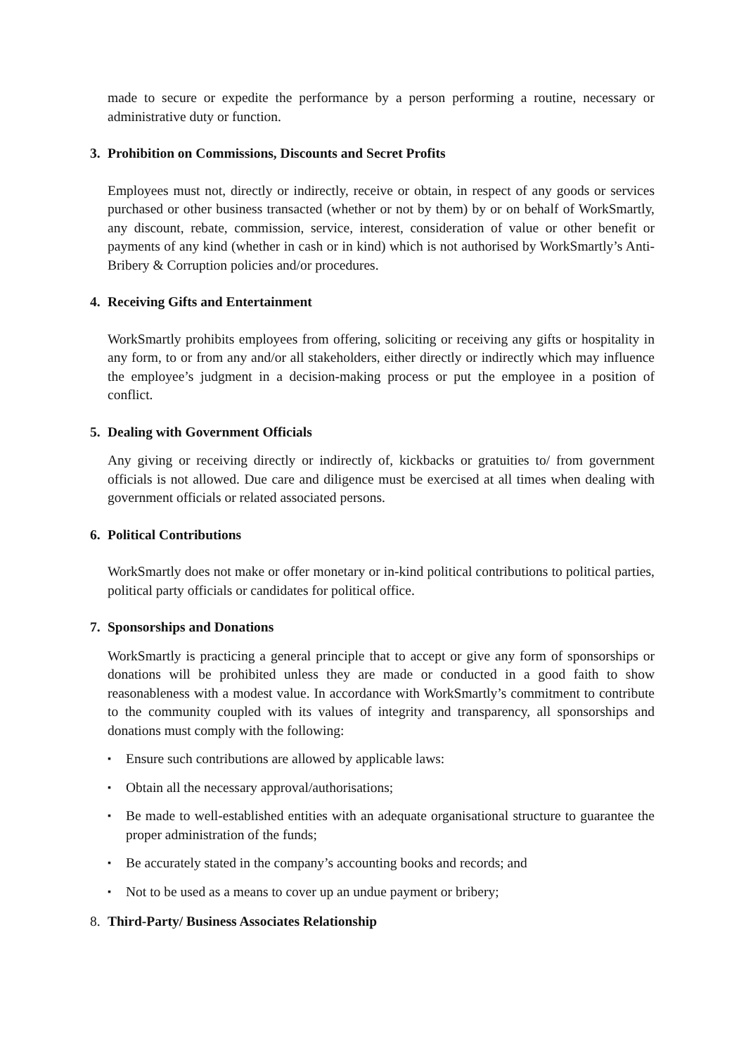made to secure or expedite the performance by a person performing a routine, necessary or administrative duty or function.
3. Prohibition on Commissions, Discounts and Secret Profits
Employees must not, directly or indirectly, receive or obtain, in respect of any goods or services purchased or other business transacted (whether or not by them) by or on behalf of WorkSmartly, any discount, rebate, commission, service, interest, consideration of value or other benefit or payments of any kind (whether in cash or in kind) which is not authorised by WorkSmartly’s Anti-Bribery & Corruption policies and/or procedures.
4. Receiving Gifts and Entertainment
WorkSmartly prohibits employees from offering, soliciting or receiving any gifts or hospitality in any form, to or from any and/or all stakeholders, either directly or indirectly which may influence the employee’s judgment in a decision-making process or put the employee in a position of conflict.
5. Dealing with Government Officials
Any giving or receiving directly or indirectly of, kickbacks or gratuities to/ from government officials is not allowed. Due care and diligence must be exercised at all times when dealing with government officials or related associated persons.
6. Political Contributions
WorkSmartly does not make or offer monetary or in-kind political contributions to political parties, political party officials or candidates for political office.
7. Sponsorships and Donations
WorkSmartly is practicing a general principle that to accept or give any form of sponsorships or donations will be prohibited unless they are made or conducted in a good faith to show reasonableness with a modest value. In accordance with WorkSmartly’s commitment to contribute to the community coupled with its values of integrity and transparency, all sponsorships and donations must comply with the following:
▪
Ensure such contributions are allowed by applicable laws:
▪
Obtain all the necessary approval/authorisations;
▪
Be made to well-established entities with an adequate organisational structure to guarantee the proper administration of the funds;
▪
Be accurately stated in the company’s accounting books and records; and
▪
Not to be used as a means to cover up an undue payment or bribery;
8. Third-Party/ Business Associates Relationship